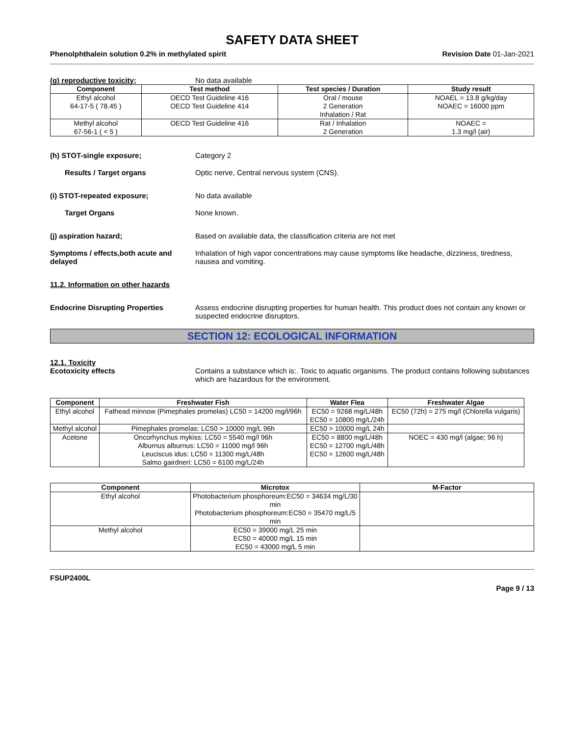SAFETY DATA SHEET
Phenolphthalein solution 0.2% in methylated spirit Revision Date 01-Jan-2021
(g) reproductive toxicity; No data available
| Component | Test method | Test species / Duration | Study result |
| --- | --- | --- | --- |
| Ethyl alcohol 64-17-5 ( 78.45 ) | OECD Test Guideline 416 OECD Test Guideline 414 | Oral / mouse 2 Generation Inhalation / Rat | NOAEL = 13.8 g/kg/day NOAEC = 16000 ppm |
| Methyl alcohol 67-56-1 ( < 5 ) | OECD Test Guideline 416 | Rat / Inhalation 2 Generation | NOAEC = 1.3 mg/l (air) |
(h) STOT-single exposure; Category 2
Results / Target organs Optic nerve, Central nervous system (CNS).
(i) STOT-repeated exposure; No data available
Target Organs None known.
(j) aspiration hazard; Based on available data, the classification criteria are not met
Symptoms / effects,both acute and delayed
Inhalation of high vapor concentrations may cause symptoms like headache, dizziness, tiredness, nausea and vomiting.
11.2. Information on other hazards
Endocrine Disrupting Properties Assess endocrine disrupting properties for human health. This product does not contain any known or suspected endocrine disruptors.
SECTION 12: ECOLOGICAL INFORMATION
12.1. Toxicity
Ecotoxicity effects Contains a substance which is:. Toxic to aquatic organisms. The product contains following substances which are hazardous for the environment.
| Component | Freshwater Fish | Water Flea | Freshwater Algae |
| --- | --- | --- | --- |
| Ethyl alcohol | Fathead minnow (Pimephales promelas) LC50 = 14200 mg/l/96h | EC50 = 9268 mg/L/48h EC50 = 10800 mg/L/24h | EC50 (72h) = 275 mg/l (Chlorella vulgaris) |
| Methyl alcohol | Pimephales promelas: LC50 > 10000 mg/L 96h | EC50 > 10000 mg/L 24h | |
| Acetone | Oncorhynchus mykiss: LC50 = 5540 mg/l 96h Alburnus alburnus: LC50 = 11000 mg/l 96h Leuciscus idus: LC50 = 11300 mg/L/48h Salmo gairdneri: LC50 = 6100 mg/L/24h | EC50 = 8800 mg/L/48h EC50 = 12700 mg/L/48h EC50 = 12600 mg/L/48h | NOEC = 430 mg/l (algae; 96 h) |
| Component | Microtox | M-Factor |
| --- | --- | --- |
| Ethyl alcohol | Photobacterium phosphoreum:EC50 = 34634 mg/L/30 min Photobacterium phosphoreum:EC50 = 35470 mg/L/5 min | |
| Methyl alcohol | EC50 = 39000 mg/L 25 min EC50 = 40000 mg/L 15 min EC50 = 43000 mg/L 5 min | |
FSUP2400L
Page 9 / 13